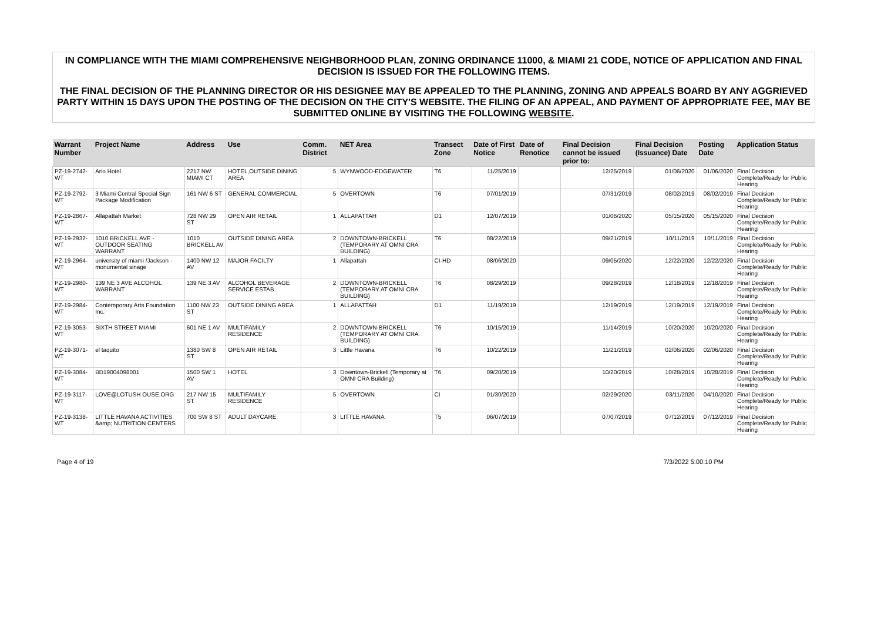IN COMPLIANCE WITH THE MIAMI COMPREHENSIVE NEIGHBORHOOD PLAN, ZONING ORDINANCE 11000, & MIAMI 21 CODE, NOTICE OF APPLICATION AND FINAL DECISION IS ISSUED FOR THE FOLLOWING ITEMS.
THE FINAL DECISION OF THE PLANNING DIRECTOR OR HIS DESIGNEE MAY BE APPEALED TO THE PLANNING, ZONING AND APPEALS BOARD BY ANY AGGRIEVED PARTY WITHIN 15 DAYS UPON THE POSTING OF THE DECISION ON THE CITY'S WEBSITE. THE FILING OF AN APPEAL, AND PAYMENT OF APPROPRIATE FEE, MAY BE SUBMITTED ONLINE BY VISITING THE FOLLOWING WEBSITE.
| Warrant Number | Project Name | Address | Use | Comm. District | NET Area | Transect Zone | Date of First Notice | Date of Renotice | Final Decision cannot be issued prior to: | Final Decision (Issuance) Date | Posting Date | Application Status |
| --- | --- | --- | --- | --- | --- | --- | --- | --- | --- | --- | --- | --- |
| PZ-19-2742-WT | Arlo Hotel | 2217 NW MIAMI CT | HOTEL,OUTSIDE DINING AREA | 5 | WYNWOOD-EDGEWATER | T6 | 11/25/2019 | | 12/25/2019 | 01/06/2020 | 01/06/2020 | Final Decision Complete/Ready for Public Hearing |
| PZ-19-2792-WT | 3 Miami Central Special Sign Package Modification | 161 NW 6 ST | GENERAL COMMERCIAL | 5 | OVERTOWN | T6 | 07/01/2019 | | 07/31/2019 | 08/02/2019 | 08/02/2019 | Final Decision Complete/Ready for Public Hearing |
| PZ-19-2867-WT | Allapattah Market | 728 NW 29 ST | OPEN AIR RETAIL | 1 | ALLAPATTAH | D1 | 12/07/2019 | | 01/06/2020 | 05/15/2020 | 05/15/2020 | Final Decision Complete/Ready for Public Hearing |
| PZ-19-2932-WT | 1010 BRICKELL AVE - OUTDOOR SEATING WARRANT | 1010 BRICKELL AV | OUTSIDE DINING AREA | 2 | DOWNTOWN-BRICKELL (TEMPORARY AT OMNI CRA BUILDING) | T6 | 08/22/2019 | | 09/21/2019 | 10/11/2019 | 10/11/2019 | Final Decision Complete/Ready for Public Hearing |
| PZ-19-2964-WT | university of miami /Jackson - monumental sinage | 1400 NW 12 AV | MAJOR FACILTY | 1 | Allapattah | CI-HD | 08/06/2020 | | 09/05/2020 | 12/22/2020 | 12/22/2020 | Final Decision Complete/Ready for Public Hearing |
| PZ-19-2980-WT | 139 NE 3 AVE ALCOHOL WARRANT | 139 NE 3 AV | ALCOHOL BEVERAGE SERVICE ESTAB. | 2 | DOWNTOWN-BRICKELL (TEMPORARY AT OMNI CRA BUILDING) | T6 | 08/29/2019 | | 09/28/2019 | 12/18/2019 | 12/18/2019 | Final Decision Complete/Ready for Public Hearing |
| PZ-19-2984-WT | Contemporary Arts Foundation Inc. | 1100 NW 23 ST | OUTSIDE DINING AREA | 1 | ALLAPATTAH | D1 | 11/19/2019 | | 12/19/2019 | 12/19/2019 | 12/19/2019 | Final Decision Complete/Ready for Public Hearing |
| PZ-19-3053-WT | SIXTH STREET MIAMI | 601 NE 1 AV | MULTIFAMILY RESIDENCE | 2 | DOWNTOWN-BRICKELL (TEMPORARY AT OMNI CRA BUILDING) | T6 | 10/15/2019 | | 11/14/2019 | 10/20/2020 | 10/20/2020 | Final Decision Complete/Ready for Public Hearing |
| PZ-19-3071-WT | el taquito | 1380 SW 8 ST | OPEN AIR RETAIL | 3 | Little Havana | T6 | 10/22/2019 | | 11/21/2019 | 02/06/2020 | 02/06/2020 | Final Decision Complete/Ready for Public Hearing |
| PZ-19-3084-WT | BD19004098001 | 1500 SW 1 AV | HOTEL | 3 | Downtown-Brickell (Temporary at OMNI CRA Building) | T6 | 09/20/2019 | | 10/20/2019 | 10/28/2019 | 10/28/2019 | Final Decision Complete/Ready for Public Hearing |
| PZ-19-3117-WT | LOVE@LOTUSH OUSE.ORG | 217 NW 15 ST | MULTIFAMILY RESIDENCE | 5 | OVERTOWN | CI | 01/30/2020 | | 02/29/2020 | 03/11/2020 | 04/10/2020 | Final Decision Complete/Ready for Public Hearing |
| PZ-19-3138-WT | LITTLE HAVANA ACTIVITIES &amp; NUTRITION CENTERS | 700 SW 8 ST | ADULT DAYCARE | 3 | LITTLE HAVANA | T5 | 06/07/2019 | | 07/07/2019 | 07/12/2019 | 07/12/2019 | Final Decision Complete/Ready for Public Hearing |
Page 4 of 19 7/3/2022 5:00:10 PM